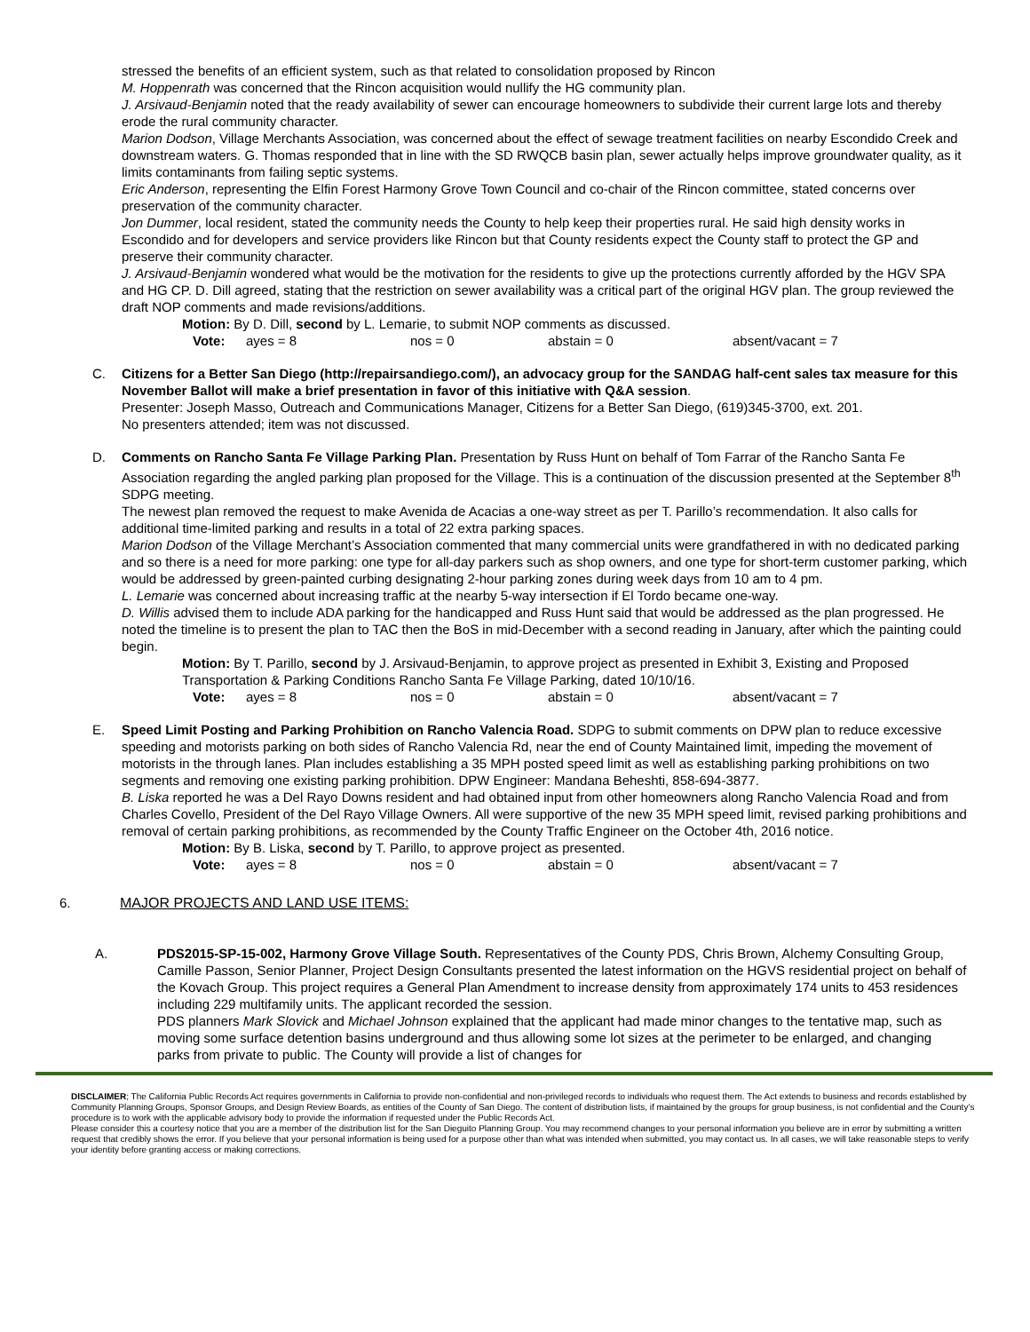stressed the benefits of an efficient system, such as that related to consolidation proposed by Rincon
M. Hoppenrath was concerned that the Rincon acquisition would nullify the HG community plan.
J. Arsivaud-Benjamin noted that the ready availability of sewer can encourage homeowners to subdivide their current large lots and thereby erode the rural community character.
Marion Dodson, Village Merchants Association, was concerned about the effect of sewage treatment facilities on nearby Escondido Creek and downstream waters. G. Thomas responded that in line with the SD RWQCB basin plan, sewer actually helps improve groundwater quality, as it limits contaminants from failing septic systems.
Eric Anderson, representing the Elfin Forest Harmony Grove Town Council and co-chair of the Rincon committee, stated concerns over preservation of the community character.
Jon Dummer, local resident, stated the community needs the County to help keep their properties rural. He said high density works in Escondido and for developers and service providers like Rincon but that County residents expect the County staff to protect the GP and preserve their community character.
J. Arsivaud-Benjamin wondered what would be the motivation for the residents to give up the protections currently afforded by the HGV SPA and HG CP. D. Dill agreed, stating that the restriction on sewer availability was a critical part of the original HGV plan. The group reviewed the draft NOP comments and made revisions/additions.
Motion: By D. Dill, second by L. Lemarie, to submit NOP comments as discussed.
Vote: ayes = 8 nos = 0 abstain = 0 absent/vacant = 7
C. Citizens for a Better San Diego (http://repairsandiego.com/), an advocacy group for the SANDAG half-cent sales tax measure for this November Ballot will make a brief presentation in favor of this initiative with Q&A session.
Presenter: Joseph Masso, Outreach and Communications Manager, Citizens for a Better San Diego, (619)345-3700, ext. 201.
No presenters attended; item was not discussed.
D. Comments on Rancho Santa Fe Village Parking Plan. Presentation by Russ Hunt on behalf of Tom Farrar of the Rancho Santa Fe Association regarding the angled parking plan proposed for the Village. This is a continuation of the discussion presented at the September 8<sup>th</sup> SDPG meeting.
The newest plan removed the request to make Avenida de Acacias a one-way street as per T. Parillo’s recommendation. It also calls for additional time-limited parking and results in a total of 22 extra parking spaces.
Marion Dodson of the Village Merchant’s Association commented that many commercial units were grandfathered in with no dedicated parking and so there is a need for more parking: one type for all-day parkers such as shop owners, and one type for short-term customer parking, which would be addressed by green-painted curbing designating 2-hour parking zones during week days from 10 am to 4 pm.
L. Lemarie was concerned about increasing traffic at the nearby 5-way intersection if El Tordo became one-way.
D. Willis advised them to include ADA parking for the handicapped and Russ Hunt said that would be addressed as the plan progressed. He noted the timeline is to present the plan to TAC then the BoS in mid-December with a second reading in January, after which the painting could begin.
Motion: By T. Parillo, second by J. Arsivaud-Benjamin, to approve project as presented in Exhibit 3, Existing and Proposed Transportation & Parking Conditions Rancho Santa Fe Village Parking, dated 10/10/16.
Vote: ayes = 8 nos = 0 abstain = 0 absent/vacant = 7
E. Speed Limit Posting and Parking Prohibition on Rancho Valencia Road. SDPG to submit comments on DPW plan to reduce excessive speeding and motorists parking on both sides of Rancho Valencia Rd, near the end of County Maintained limit, impeding the movement of motorists in the through lanes. Plan includes establishing a 35 MPH posted speed limit as well as establishing parking prohibitions on two segments and removing one existing parking prohibition. DPW Engineer: Mandana Beheshti, 858-694-3877.
B. Liska reported he was a Del Rayo Downs resident and had obtained input from other homeowners along Rancho Valencia Road and from Charles Covello, President of the Del Rayo Village Owners. All were supportive of the new 35 MPH speed limit, revised parking prohibitions and removal of certain parking prohibitions, as recommended by the County Traffic Engineer on the October 4th, 2016 notice.
Motion: By B. Liska, second by T. Parillo, to approve project as presented.
Vote: ayes = 8 nos = 0 abstain = 0 absent/vacant = 7
6. MAJOR PROJECTS AND LAND USE ITEMS:
A. PDS2015-SP-15-002, Harmony Grove Village South. Representatives of the County PDS, Chris Brown, Alchemy Consulting Group, Camille Passon, Senior Planner, Project Design Consultants presented the latest information on the HGVS residential project on behalf of the Kovach Group. This project requires a General Plan Amendment to increase density from approximately 174 units to 453 residences including 229 multifamily units. The applicant recorded the session.
PDS planners Mark Slovick and Michael Johnson explained that the applicant had made minor changes to the tentative map, such as moving some surface detention basins underground and thus allowing some lot sizes at the perimeter to be enlarged, and changing parks from private to public. The County will provide a list of changes for
DISCLAIMER; The California Public Records Act requires governments in California to provide non-confidential and non-privileged records to individuals who request them. The Act extends to business and records established by Community Planning Groups, Sponsor Groups, and Design Review Boards, as entities of the County of San Diego. The content of distribution lists, if maintained by the groups for group business, is not confidential and the County’s procedure is to work with the applicable advisory body to provide the information if requested under the Public Records Act.
Please consider this a courtesy notice that you are a member of the distribution list for the San Dieguito Planning Group. You may recommend changes to your personal information you believe are in error by submitting a written request that credibly shows the error. If you believe that your personal information is being used for a purpose other than what was intended when submitted, you may contact us. In all cases, we will take reasonable steps to verify your identity before granting access or making corrections.